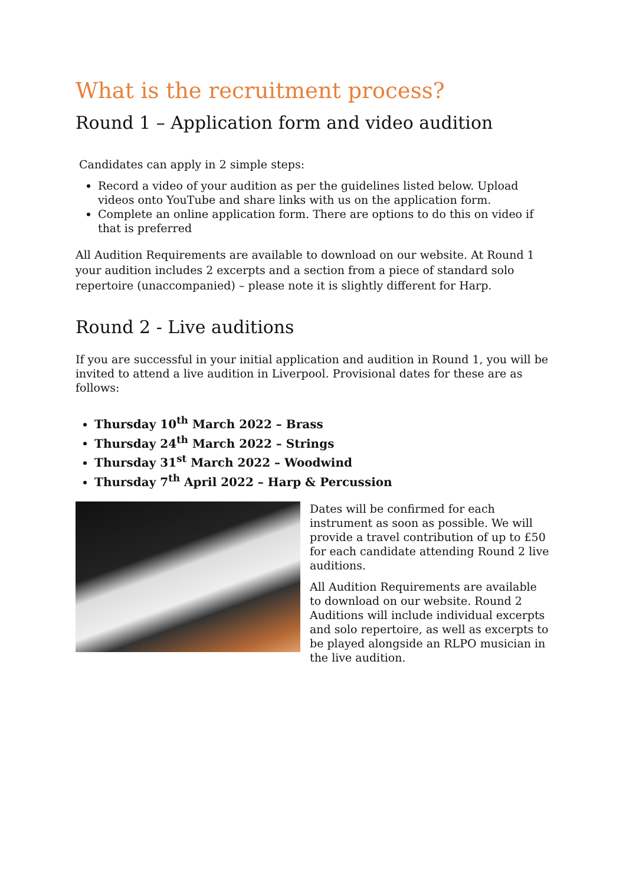What is the recruitment process?
Round 1 – Application form and video audition
Candidates can apply in 2 simple steps:
Record a video of your audition as per the guidelines listed below. Upload videos onto YouTube and share links with us on the application form.
Complete an online application form. There are options to do this on video if that is preferred
All Audition Requirements are available to download on our website. At Round 1 your audition includes 2 excerpts and a section from a piece of standard solo repertoire (unaccompanied) – please note it is slightly different for Harp.
Round 2 - Live auditions
If you are successful in your initial application and audition in Round 1, you will be invited to attend a live audition in Liverpool. Provisional dates for these are as follows:
Thursday 10<sup>th</sup> March 2022 – Brass
Thursday 24<sup>th</sup> March 2022 – Strings
Thursday 31<sup>st</sup> March 2022 – Woodwind
Thursday 7<sup>th</sup> April 2022 – Harp & Percussion
Dates will be confirmed for each instrument as soon as possible. We will provide a travel contribution of up to £50 for each candidate attending Round 2 live auditions.
All Audition Requirements are available to download on our website. Round 2 Auditions will include individual excerpts and solo repertoire, as well as excerpts to be played alongside an RLPO musician in the live audition.